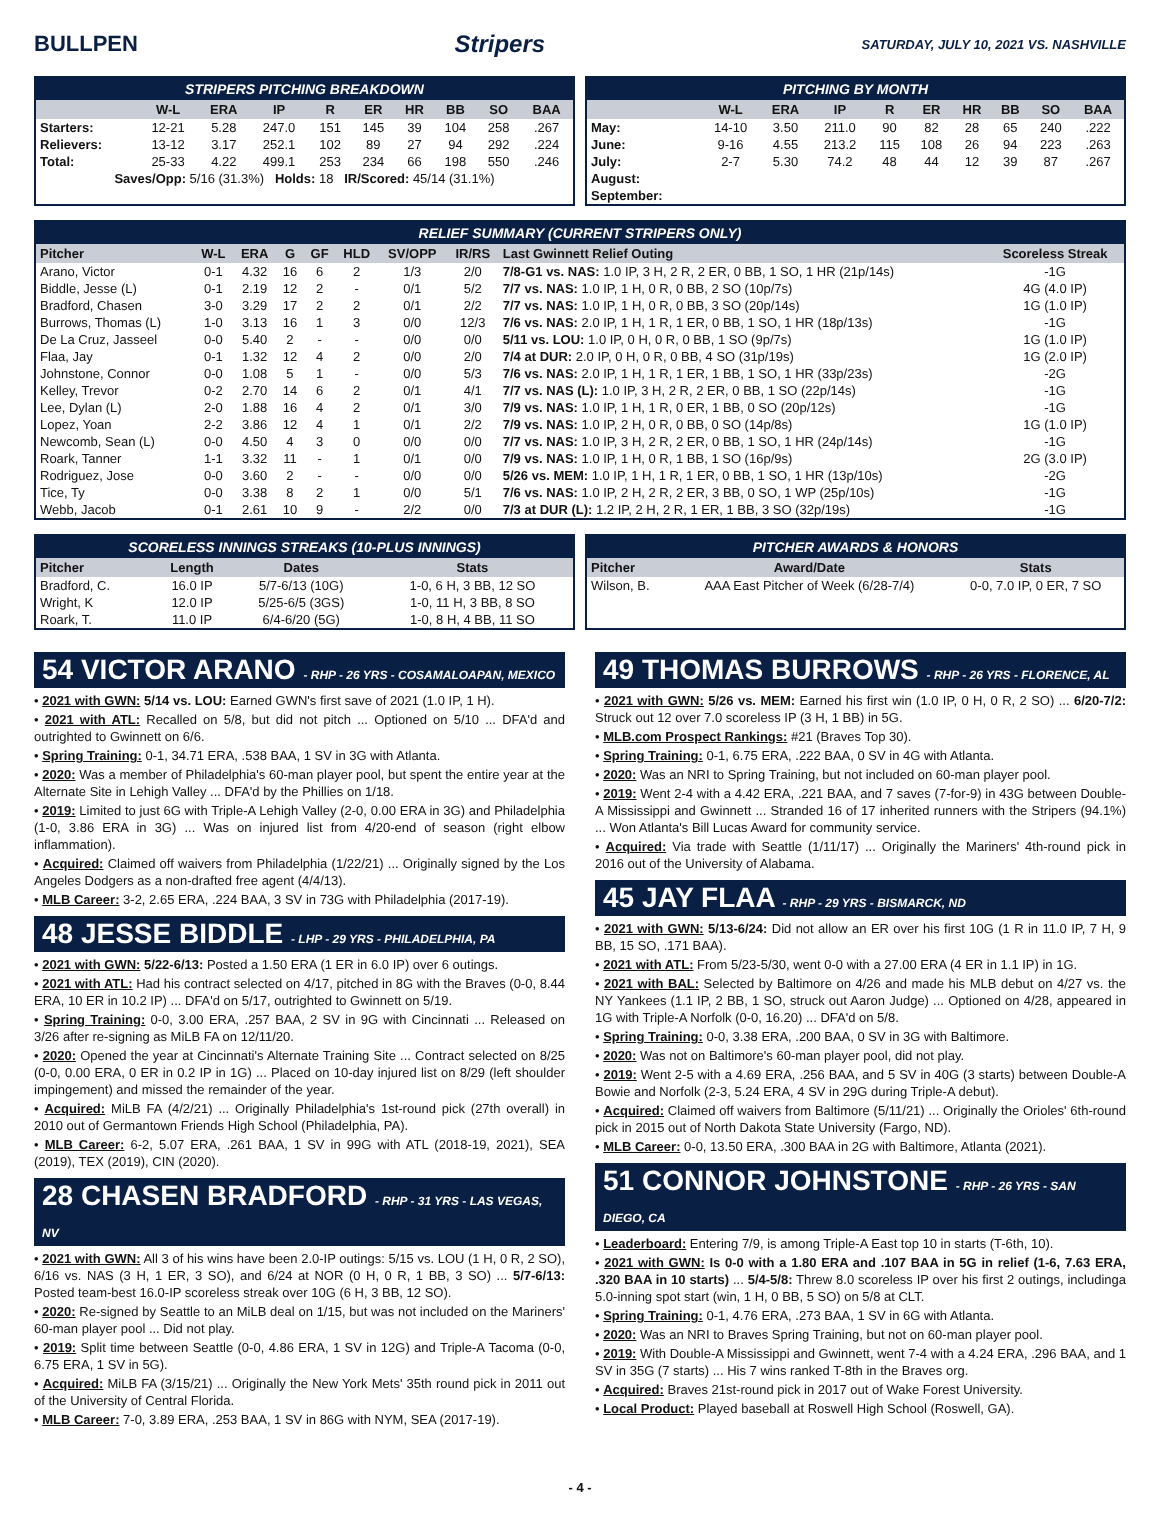BULLPEN Stripers SATURDAY, JULY 10, 2021 VS. NASHVILLE
STRIPERS PITCHING BREAKDOWN
| | W-L | ERA | IP | R | ER | HR | BB | SO | BAA |
| --- | --- | --- | --- | --- | --- | --- | --- | --- | --- |
| Starters: | 12-21 | 5.28 | 247.0 | 151 | 145 | 39 | 104 | 258 | .267 |
| Relievers: | 13-12 | 3.17 | 252.1 | 102 | 89 | 27 | 94 | 292 | .224 |
| Total: | 25-33 | 4.22 | 499.1 | 253 | 234 | 66 | 198 | 550 | .246 |
| Saves/Opp: 5/16 (31.3%) Holds: 18 IR/Scored: 45/14 (31.1%) | | | | | | | | | |
PITCHING BY MONTH
| | W-L | ERA | IP | R | ER | HR | BB | SO | BAA |
| --- | --- | --- | --- | --- | --- | --- | --- | --- | --- |
| May: | 14-10 | 3.50 | 211.0 | 90 | 82 | 28 | 65 | 240 | .222 |
| June: | 9-16 | 4.55 | 213.2 | 115 | 108 | 26 | 94 | 223 | .263 |
| July: | 2-7 | 5.30 | 74.2 | 48 | 44 | 12 | 39 | 87 | .267 |
| August: | | | | | | | | | |
| September: | | | | | | | | | |
RELIEF SUMMARY (CURRENT STRIPERS ONLY)
| Pitcher | W-L | ERA | G | GF | HLD | SV/OPP | IR/RS | Last Gwinnett Relief Outing | Scoreless Streak |
| --- | --- | --- | --- | --- | --- | --- | --- | --- | --- |
| Arano, Victor | 0-1 | 4.32 | 16 | 6 | 2 | 1/3 | 2/0 | 7/8-G1 vs. NAS: 1.0 IP, 3 H, 2 R, 2 ER, 0 BB, 1 SO, 1 HR (21p/14s) | -1G |
| Biddle, Jesse (L) | 0-1 | 2.19 | 12 | 2 | - | 0/1 | 5/2 | 7/7 vs. NAS: 1.0 IP, 1 H, 0 R, 0 BB, 2 SO (10p/7s) | 4G (4.0 IP) |
| Bradford, Chasen | 3-0 | 3.29 | 17 | 2 | 2 | 0/1 | 2/2 | 7/7 vs. NAS: 1.0 IP, 1 H, 0 R, 0 BB, 3 SO (20p/14s) | 1G (1.0 IP) |
| Burrows, Thomas (L) | 1-0 | 3.13 | 16 | 1 | 3 | 0/0 | 12/3 | 7/6 vs. NAS: 2.0 IP, 1 H, 1 R, 1 ER, 0 BB, 1 SO, 1 HR (18p/13s) | -1G |
| De La Cruz, Jasseel | 0-0 | 5.40 | 2 | - | - | 0/0 | 0/0 | 5/11 vs. LOU: 1.0 IP, 0 H, 0 R, 0 BB, 1 SO (9p/7s) | 1G (1.0 IP) |
| Flaa, Jay | 0-1 | 1.32 | 12 | 4 | 2 | 0/0 | 2/0 | 7/4 at DUR: 2.0 IP, 0 H, 0 R, 0 BB, 4 SO (31p/19s) | 1G (2.0 IP) |
| Johnstone, Connor | 0-0 | 1.08 | 5 | 1 | - | 0/0 | 5/3 | 7/6 vs. NAS: 2.0 IP, 1 H, 1 R, 1 ER, 1 BB, 1 SO, 1 HR (33p/23s) | -2G |
| Kelley, Trevor | 0-2 | 2.70 | 14 | 6 | 2 | 0/1 | 4/1 | 7/7 vs. NAS (L): 1.0 IP, 3 H, 2 R, 2 ER, 0 BB, 1 SO (22p/14s) | -1G |
| Lee, Dylan (L) | 2-0 | 1.88 | 16 | 4 | 2 | 0/1 | 3/0 | 7/9 vs. NAS: 1.0 IP, 1 H, 1 R, 0 ER, 1 BB, 0 SO (20p/12s) | -1G |
| Lopez, Yoan | 2-2 | 3.86 | 12 | 4 | 1 | 0/1 | 2/2 | 7/9 vs. NAS: 1.0 IP, 2 H, 0 R, 0 BB, 0 SO (14p/8s) | 1G (1.0 IP) |
| Newcomb, Sean (L) | 0-0 | 4.50 | 4 | 3 | 0 | 0/0 | 0/0 | 7/7 vs. NAS: 1.0 IP, 3 H, 2 R, 2 ER, 0 BB, 1 SO, 1 HR (24p/14s) | -1G |
| Roark, Tanner | 1-1 | 3.32 | 11 | - | 1 | 0/1 | 0/0 | 7/9 vs. NAS: 1.0 IP, 1 H, 0 R, 1 BB, 1 SO (16p/9s) | 2G (3.0 IP) |
| Rodriguez, Jose | 0-0 | 3.60 | 2 | - | - | 0/0 | 0/0 | 5/26 vs. MEM: 1.0 IP, 1 H, 1 R, 1 ER, 0 BB, 1 SO, 1 HR (13p/10s) | -2G |
| Tice, Ty | 0-0 | 3.38 | 8 | 2 | 1 | 0/0 | 5/1 | 7/6 vs. NAS: 1.0 IP, 2 H, 2 R, 2 ER, 3 BB, 0 SO, 1 WP (25p/10s) | -1G |
| Webb, Jacob | 0-1 | 2.61 | 10 | 9 | - | 2/2 | 0/0 | 7/3 at DUR (L): 1.2 IP, 2 H, 2 R, 1 ER, 1 BB, 3 SO (32p/19s) | -1G |
SCORELESS INNINGS STREAKS (10-PLUS INNINGS)
| Pitcher | Length | Dates | Stats |
| --- | --- | --- | --- |
| Bradford, C. | 16.0 IP | 5/7-6/13 (10G) | 1-0, 6 H, 3 BB, 12 SO |
| Wright, K | 12.0 IP | 5/25-6/5 (3GS) | 1-0, 11 H, 3 BB, 8 SO |
| Roark, T. | 11.0 IP | 6/4-6/20 (5G) | 1-0, 8 H, 4 BB, 11 SO |
PITCHER AWARDS & HONORS
| Pitcher | Award/Date | Stats |
| --- | --- | --- |
| Wilson, B. | AAA East Pitcher of Week (6/28-7/4) | 0-0, 7.0 IP, 0 ER, 7 SO |
54 VICTOR ARANO - RHP - 26 YRS - COSAMALOAPAN, MEXICO
• 2021 with GWN: 5/14 vs. LOU: Earned GWN's first save of 2021 (1.0 IP, 1 H).
• 2021 with ATL: Recalled on 5/8, but did not pitch ... Optioned on 5/10 ... DFA'd and outrighted to Gwinnett on 6/6.
• Spring Training: 0-1, 34.71 ERA, .538 BAA, 1 SV in 3G with Atlanta.
• 2020: Was a member of Philadelphia's 60-man player pool, but spent the entire year at the Alternate Site in Lehigh Valley ... DFA'd by the Phillies on 1/18.
• 2019: Limited to just 6G with Triple-A Lehigh Valley (2-0, 0.00 ERA in 3G) and Philadelphia (1-0, 3.86 ERA in 3G) ... Was on injured list from 4/20-end of season (right elbow inflammation).
• Acquired: Claimed off waivers from Philadelphia (1/22/21) ... Originally signed by the Los Angeles Dodgers as a non-drafted free agent (4/4/13).
• MLB Career: 3-2, 2.65 ERA, .224 BAA, 3 SV in 73G with Philadelphia (2017-19).
48 JESSE BIDDLE - LHP - 29 YRS - PHILADELPHIA, PA
• 2021 with GWN: 5/22-6/13: Posted a 1.50 ERA (1 ER in 6.0 IP) over 6 outings.
• 2021 with ATL: Had his contract selected on 4/17, pitched in 8G with the Braves (0-0, 8.44 ERA, 10 ER in 10.2 IP) ... DFA'd on 5/17, outrighted to Gwinnett on 5/19.
• Spring Training: 0-0, 3.00 ERA, .257 BAA, 2 SV in 9G with Cincinnati ... Released on 3/26 after re-signing as MiLB FA on 12/11/20.
• 2020: Opened the year at Cincinnati's Alternate Training Site ... Contract selected on 8/25 (0-0, 0.00 ERA, 0 ER in 0.2 IP in 1G) ... Placed on 10-day injured list on 8/29 (left shoulder impingement) and missed the remainder of the year.
• Acquired: MiLB FA (4/2/21) ... Originally Philadelphia's 1st-round pick (27th overall) in 2010 out of Germantown Friends High School (Philadelphia, PA).
• MLB Career: 6-2, 5.07 ERA, .261 BAA, 1 SV in 99G with ATL (2018-19, 2021), SEA (2019), TEX (2019), CIN (2020).
28 CHASEN BRADFORD - RHP - 31 YRS - LAS VEGAS, NV
• 2021 with GWN: All 3 of his wins have been 2.0-IP outings: 5/15 vs. LOU (1 H, 0 R, 2 SO), 6/16 vs. NAS (3 H, 1 ER, 3 SO), and 6/24 at NOR (0 H, 0 R, 1 BB, 3 SO) ... 5/7-6/13: Posted team-best 16.0-IP scoreless streak over 10G (6 H, 3 BB, 12 SO).
• 2020: Re-signed by Seattle to an MiLB deal on 1/15, but was not included on the Mariners' 60-man player pool ... Did not play.
• 2019: Split time between Seattle (0-0, 4.86 ERA, 1 SV in 12G) and Triple-A Tacoma (0-0, 6.75 ERA, 1 SV in 5G).
• Acquired: MiLB FA (3/15/21) ... Originally the New York Mets' 35th round pick in 2011 out of the University of Central Florida.
• MLB Career: 7-0, 3.89 ERA, .253 BAA, 1 SV in 86G with NYM, SEA (2017-19).
49 THOMAS BURROWS - RHP - 26 YRS - FLORENCE, AL
• 2021 with GWN: 5/26 vs. MEM: Earned his first win (1.0 IP, 0 H, 0 R, 2 SO) ... 6/20-7/2: Struck out 12 over 7.0 scoreless IP (3 H, 1 BB) in 5G.
• MLB.com Prospect Rankings: #21 (Braves Top 30).
• Spring Training: 0-1, 6.75 ERA, .222 BAA, 0 SV in 4G with Atlanta.
• 2020: Was an NRI to Spring Training, but not included on 60-man player pool.
• 2019: Went 2-4 with a 4.42 ERA, .221 BAA, and 7 saves (7-for-9) in 43G between Double-A Mississippi and Gwinnett ... Stranded 16 of 17 inherited runners with the Stripers (94.1%) ... Won Atlanta's Bill Lucas Award for community service.
• Acquired: Via trade with Seattle (1/11/17) ... Originally the Mariners' 4th-round pick in 2016 out of the University of Alabama.
45 JAY FLAA - RHP - 29 YRS - BISMARCK, ND
• 2021 with GWN: 5/13-6/24: Did not allow an ER over his first 10G (1 R in 11.0 IP, 7 H, 9 BB, 15 SO, .171 BAA).
• 2021 with ATL: From 5/23-5/30, went 0-0 with a 27.00 ERA (4 ER in 1.1 IP) in 1G.
• 2021 with BAL: Selected by Baltimore on 4/26 and made his MLB debut on 4/27 vs. the NY Yankees (1.1 IP, 2 BB, 1 SO, struck out Aaron Judge) ... Optioned on 4/28, appeared in 1G with Triple-A Norfolk (0-0, 16.20) ... DFA'd on 5/8.
• Spring Training: 0-0, 3.38 ERA, .200 BAA, 0 SV in 3G with Baltimore.
• 2020: Was not on Baltimore's 60-man player pool, did not play.
• 2019: Went 2-5 with a 4.69 ERA, .256 BAA, and 5 SV in 40G (3 starts) between Double-A Bowie and Norfolk (2-3, 5.24 ERA, 4 SV in 29G during Triple-A debut).
• Acquired: Claimed off waivers from Baltimore (5/11/21) ... Originally the Orioles' 6th-round pick in 2015 out of North Dakota State University (Fargo, ND).
• MLB Career: 0-0, 13.50 ERA, .300 BAA in 2G with Baltimore, Atlanta (2021).
51 CONNOR JOHNSTONE - RHP - 26 YRS - SAN DIEGO, CA
• Leaderboard: Entering 7/9, is among Triple-A East top 10 in starts (T-6th, 10).
• 2021 with GWN: Is 0-0 with a 1.80 ERA and .107 BAA in 5G in relief (1-6, 7.63 ERA, .320 BAA in 10 starts) ... 5/4-5/8: Threw 8.0 scoreless IP over his first 2 outings, includinga 5.0-inning spot start (win, 1 H, 0 BB, 5 SO) on 5/8 at CLT.
• Spring Training: 0-1, 4.76 ERA, .273 BAA, 1 SV in 6G with Atlanta.
• 2020: Was an NRI to Braves Spring Training, but not on 60-man player pool.
• 2019: With Double-A Mississippi and Gwinnett, went 7-4 with a 4.24 ERA, .296 BAA, and 1 SV in 35G (7 starts) ... His 7 wins ranked T-8th in the Braves org.
• Acquired: Braves 21st-round pick in 2017 out of Wake Forest University.
• Local Product: Played baseball at Roswell High School (Roswell, GA).
- 4 -